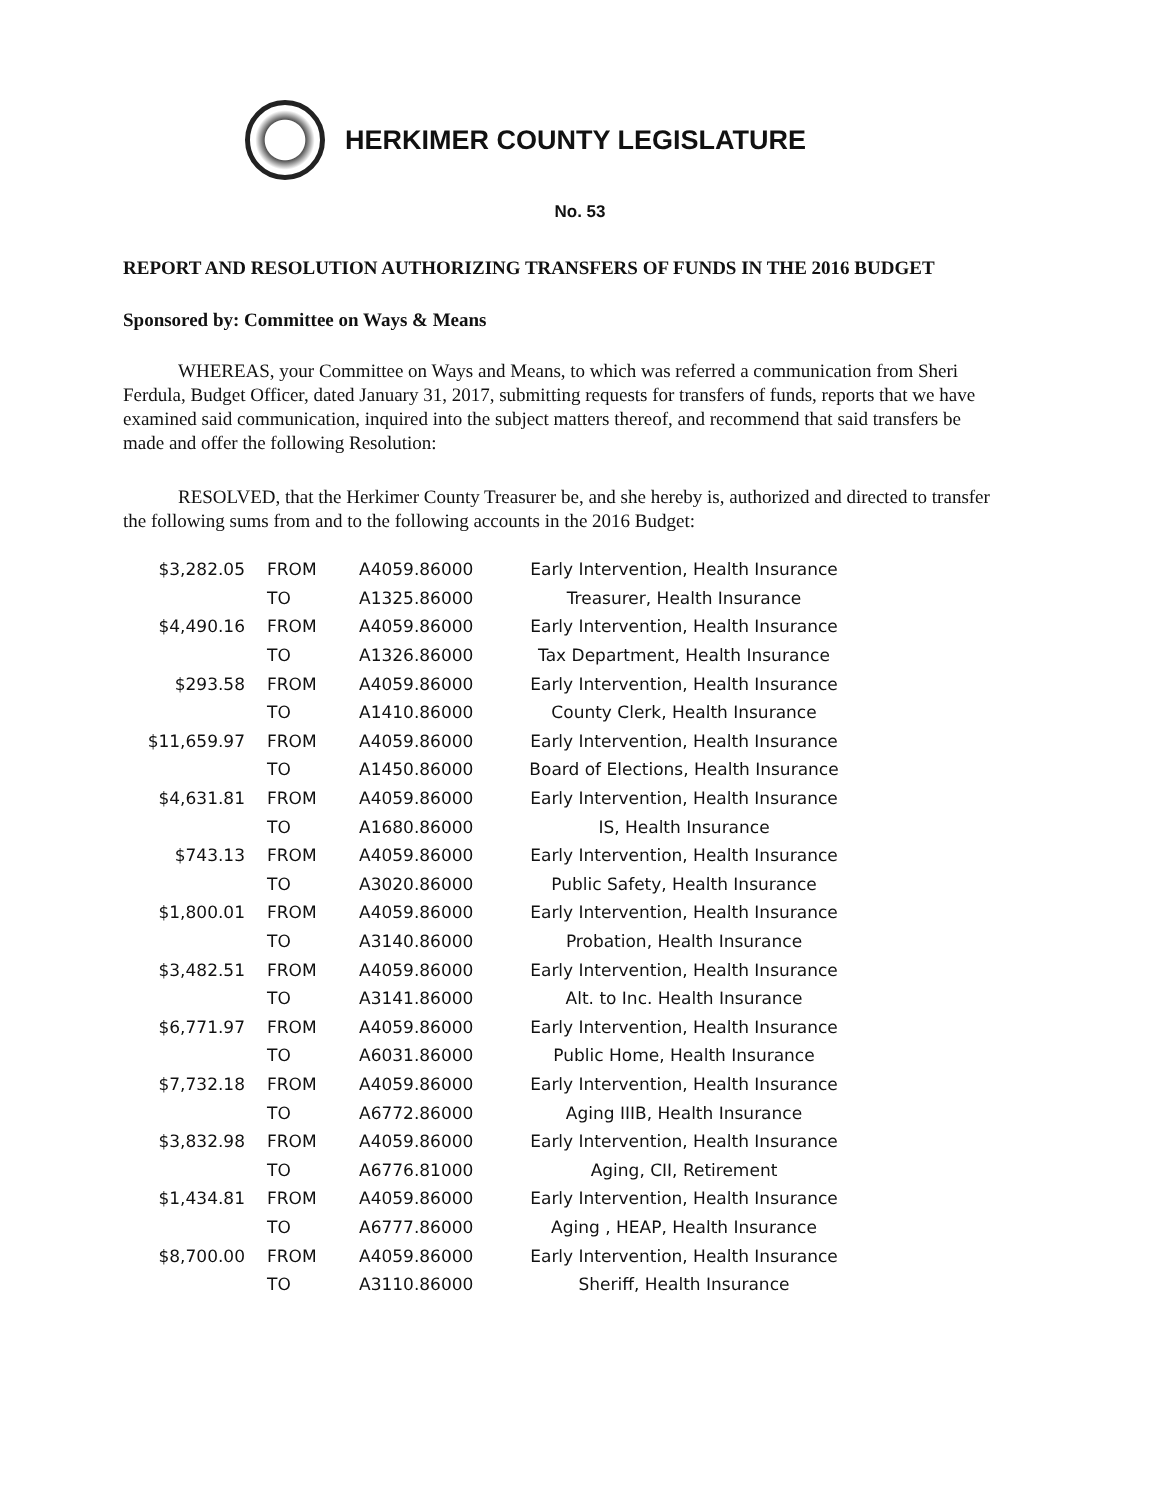HERKIMER COUNTY LEGISLATURE
No. 53
REPORT AND RESOLUTION AUTHORIZING TRANSFERS OF FUNDS IN THE 2016 BUDGET
Sponsored by: Committee on Ways & Means
WHEREAS, your Committee on Ways and Means, to which was referred a communication from Sheri Ferdula, Budget Officer, dated January 31, 2017, submitting requests for transfers of funds, reports that we have examined said communication, inquired into the subject matters thereof, and recommend that said transfers be made and offer the following Resolution:
RESOLVED, that the Herkimer County Treasurer be, and she hereby is, authorized and directed to transfer the following sums from and to the following accounts in the 2016 Budget:
| $3,282.05 | FROM | A4059.86000 | Early Intervention, Health Insurance |
| | TO | A1325.86000 | Treasurer, Health Insurance |
| $4,490.16 | FROM | A4059.86000 | Early Intervention, Health Insurance |
| | TO | A1326.86000 | Tax Department, Health Insurance |
| $293.58 | FROM | A4059.86000 | Early Intervention, Health Insurance |
| | TO | A1410.86000 | County Clerk, Health Insurance |
| $11,659.97 | FROM | A4059.86000 | Early Intervention, Health Insurance |
| | TO | A1450.86000 | Board of Elections, Health Insurance |
| $4,631.81 | FROM | A4059.86000 | Early Intervention, Health Insurance |
| | TO | A1680.86000 | IS, Health Insurance |
| $743.13 | FROM | A4059.86000 | Early Intervention, Health Insurance |
| | TO | A3020.86000 | Public Safety, Health Insurance |
| $1,800.01 | FROM | A4059.86000 | Early Intervention, Health Insurance |
| | TO | A3140.86000 | Probation, Health Insurance |
| $3,482.51 | FROM | A4059.86000 | Early Intervention, Health Insurance |
| | TO | A3141.86000 | Alt. to Inc. Health Insurance |
| $6,771.97 | FROM | A4059.86000 | Early Intervention, Health Insurance |
| | TO | A6031.86000 | Public Home, Health Insurance |
| $7,732.18 | FROM | A4059.86000 | Early Intervention, Health Insurance |
| | TO | A6772.86000 | Aging IIIB, Health Insurance |
| $3,832.98 | FROM | A4059.86000 | Early Intervention, Health Insurance |
| | TO | A6776.81000 | Aging, CII, Retirement |
| $1,434.81 | FROM | A4059.86000 | Early Intervention, Health Insurance |
| | TO | A6777.86000 | Aging , HEAP, Health Insurance |
| $8,700.00 | FROM | A4059.86000 | Early Intervention, Health Insurance |
| | TO | A3110.86000 | Sheriff, Health Insurance |